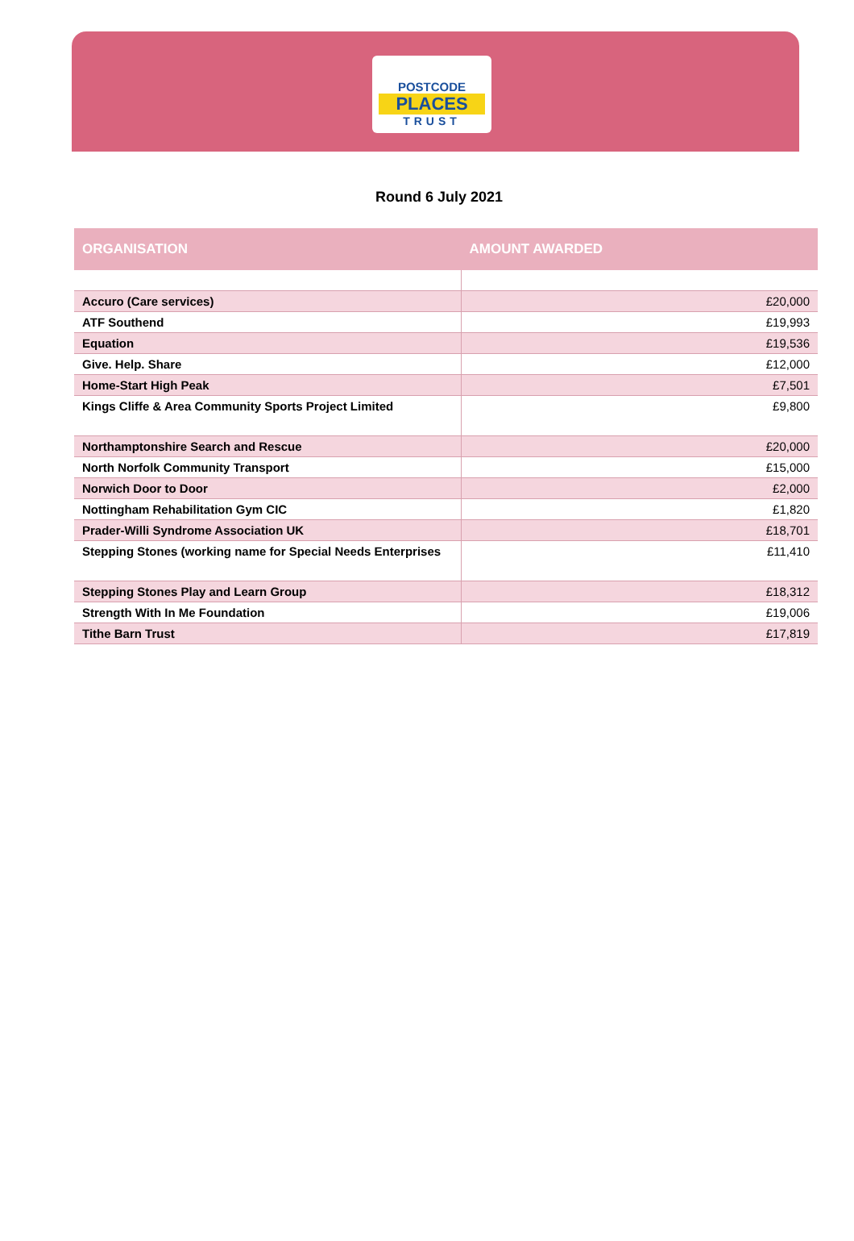POSTCODE
PLACES
TRUST
Round 6 July 2021
| ORGANISATION | AMOUNT AWARDED |
| --- | --- |
| Accuro (Care services) | £20,000 |
| ATF Southend | £19,993 |
| Equation | £19,536 |
| Give. Help. Share | £12,000 |
| Home-Start High Peak | £7,501 |
| Kings Cliffe & Area Community Sports Project Limited | £9,800 |
| Northamptonshire Search and Rescue | £20,000 |
| North Norfolk Community Transport | £15,000 |
| Norwich Door to Door | £2,000 |
| Nottingham Rehabilitation Gym CIC | £1,820 |
| Prader-Willi Syndrome Association UK | £18,701 |
| Stepping Stones (working name for Special Needs Enterprises | £11,410 |
| Stepping Stones Play and Learn Group | £18,312 |
| Strength With In Me Foundation | £19,006 |
| Tithe Barn Trust | £17,819 |